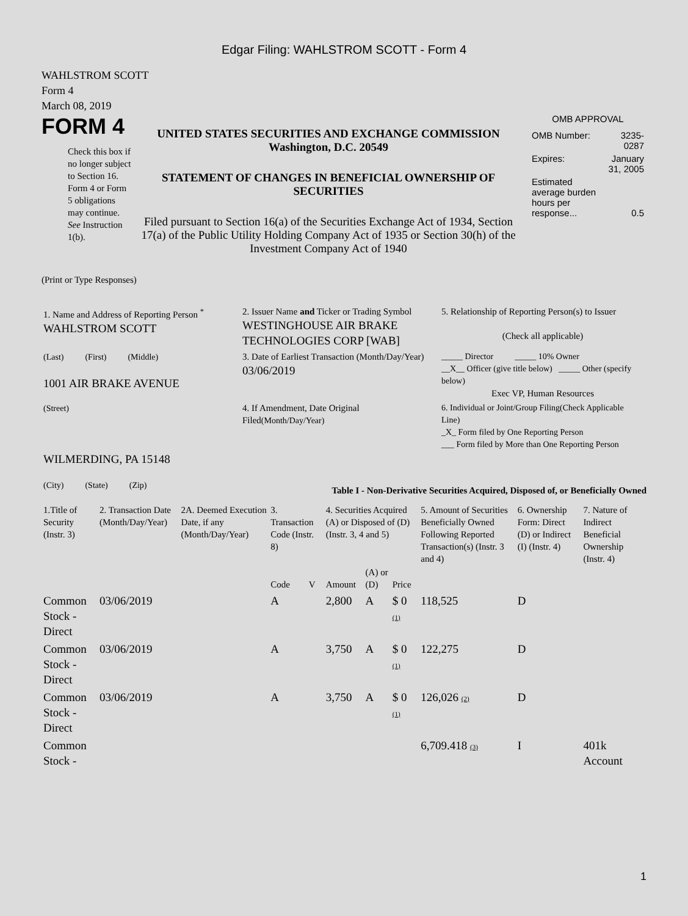Edgar Filing: WAHLSTROM SCOTT - Form 4
WAHLSTROM SCOTT
Form 4
March 08, 2019
FORM 4
Check this box if no longer subject to Section 16. Form 4 or Form 5 obligations may continue. See Instruction 1(b).
UNITED STATES SECURITIES AND EXCHANGE COMMISSION
Washington, D.C. 20549
STATEMENT OF CHANGES IN BENEFICIAL OWNERSHIP OF SECURITIES
Filed pursuant to Section 16(a) of the Securities Exchange Act of 1934, Section 17(a) of the Public Utility Holding Company Act of 1935 or Section 30(h) of the Investment Company Act of 1940
OMB APPROVAL
| OMB Number: | 3235-0287 |
| Expires: | January 31, 2005 |
| Estimated average burden hours per response... | 0.5 |
(Print or Type Responses)
| 1. Name and Address of Reporting Person <sup>*</sup> WAHLSTROM SCOTT | 2. Issuer Name and Ticker or Trading Symbol WESTINGHOUSE AIR BRAKE TECHNOLOGIES CORP [WAB] | 5. Relationship of Reporting Person(s) to Issuer (Check all applicable) |
| (Last) (First) (Middle) 1001 AIR BRAKE AVENUE | 3. Date of Earliest Transaction (Month/Day/Year) 03/06/2019 | _____ Director _____ 10% Owner __X__ Officer (give title below) _____ Other (specify below) Exec VP, Human Resources |
| (Street) WILMERDING, PA 15148 (City) (State) (Zip) | 4. If Amendment, Date Original Filed (Month/Day/Year) | 6. Individual or Joint/Group Filing(Check Applicable Line) _X_ Form filed by One Reporting Person ___ Form filed by More than One Reporting Person |
Table I - Non-Derivative Securities Acquired, Disposed of, or Beneficially Owned
| 1.Title of Security (Instr. 3) | 2. Transaction Date (Month/Day/Year) | 2A. Deemed Execution Date, if any (Month/Day/Year) | 3. Transaction Code (Instr. 8) | | 4. Securities Acquired (A) or Disposed of (D) (Instr. 3, 4 and 5) | | | 5. Amount of Securities Beneficially Owned Following Reported Transaction(s) (Instr. 3 and 4) | 6. Ownership Form: Direct (D) or Indirect (I) (Instr. 4) | 7. Nature of Indirect Beneficial Ownership (Instr. 4) |
| --- | --- | --- | --- | --- | --- | --- | --- | --- | --- | --- |
| | | | Code | V | Amount | (A) or (D) | Price | | | |
| Common Stock - Direct | 03/06/2019 | | A | | 2,800 | A | $ 0 (1) | 118,525 | D | |
| Common Stock - Direct | 03/06/2019 | | A | | 3,750 | A | $ 0 (1) | 122,275 | D | |
| Common Stock - Direct | 03/06/2019 | | A | | 3,750 | A | $ 0 (1) | 126,026 (2) | D | |
| Common Stock - | | | | | | | | 6,709.418 (3) | I | 401k Account |
1